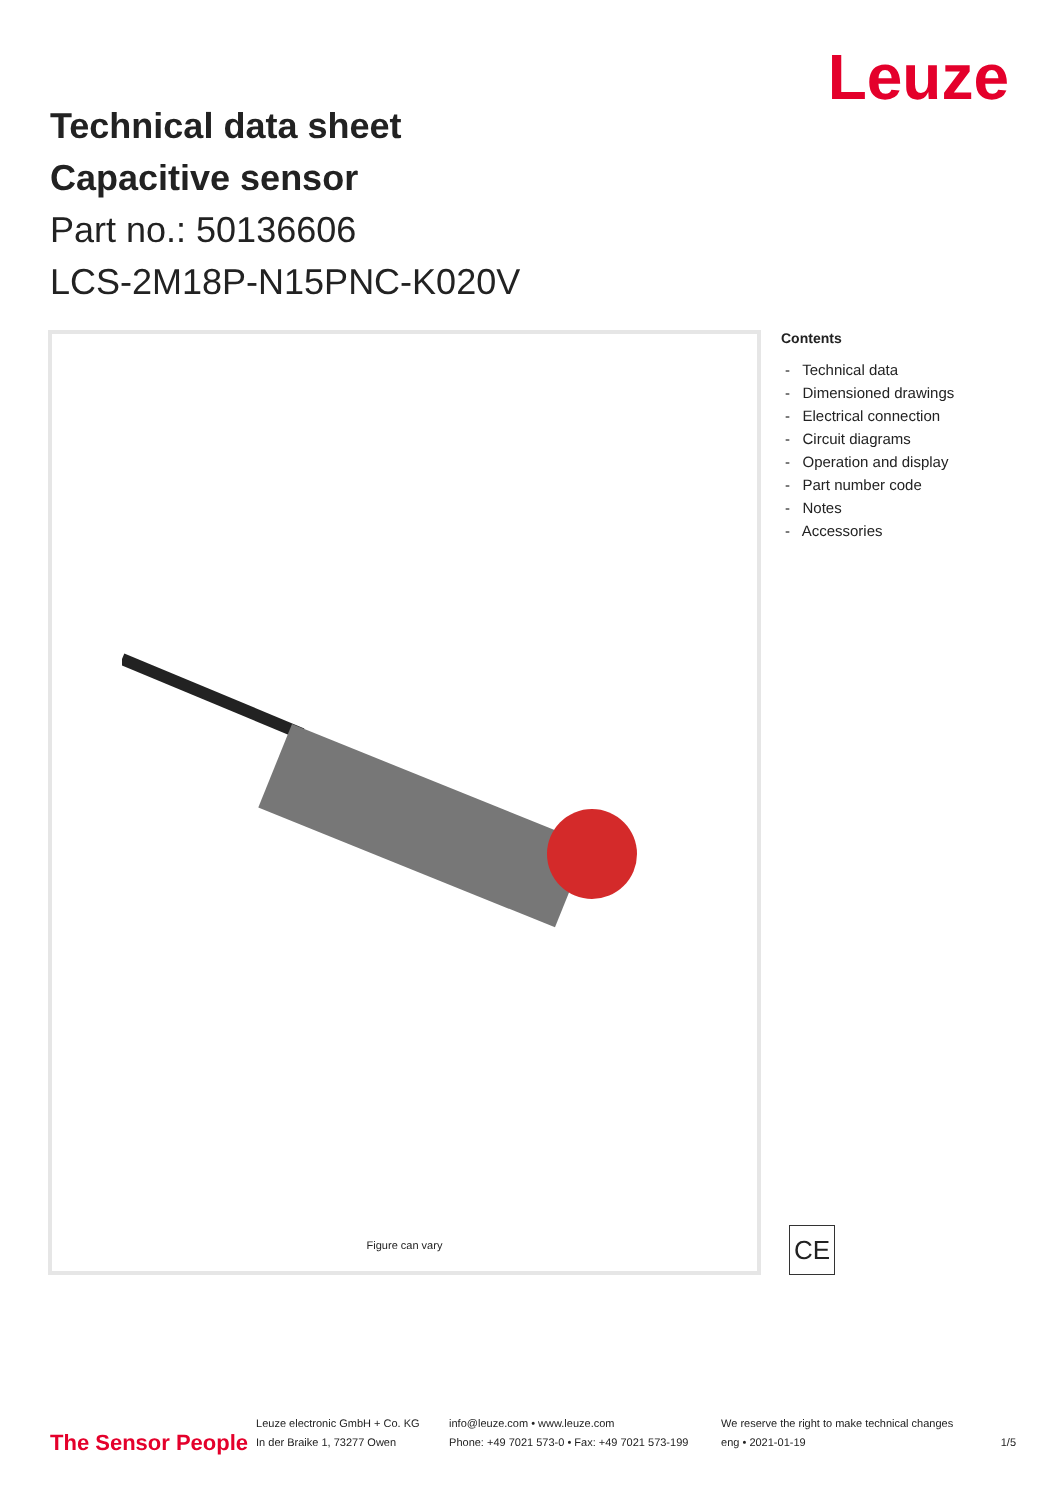Leuze
Technical data sheet
Capacitive sensor
Part no.: 50136606
LCS-2M18P-N15PNC-K020V
Figure can vary
Contents
- Technical data
- Dimensioned drawings
- Electrical connection
- Circuit diagrams
- Operation and display
- Part number code
- Notes
- Accessories
CE
The Sensor People
Leuze electronic GmbH + Co. KG
In der Braike 1, 73277 Owen
info@leuze.com • www.leuze.com
Phone: +49 7021 573-0 • Fax: +49 7021 573-199
We reserve the right to make technical changes
eng • 2021-01-19
1/5